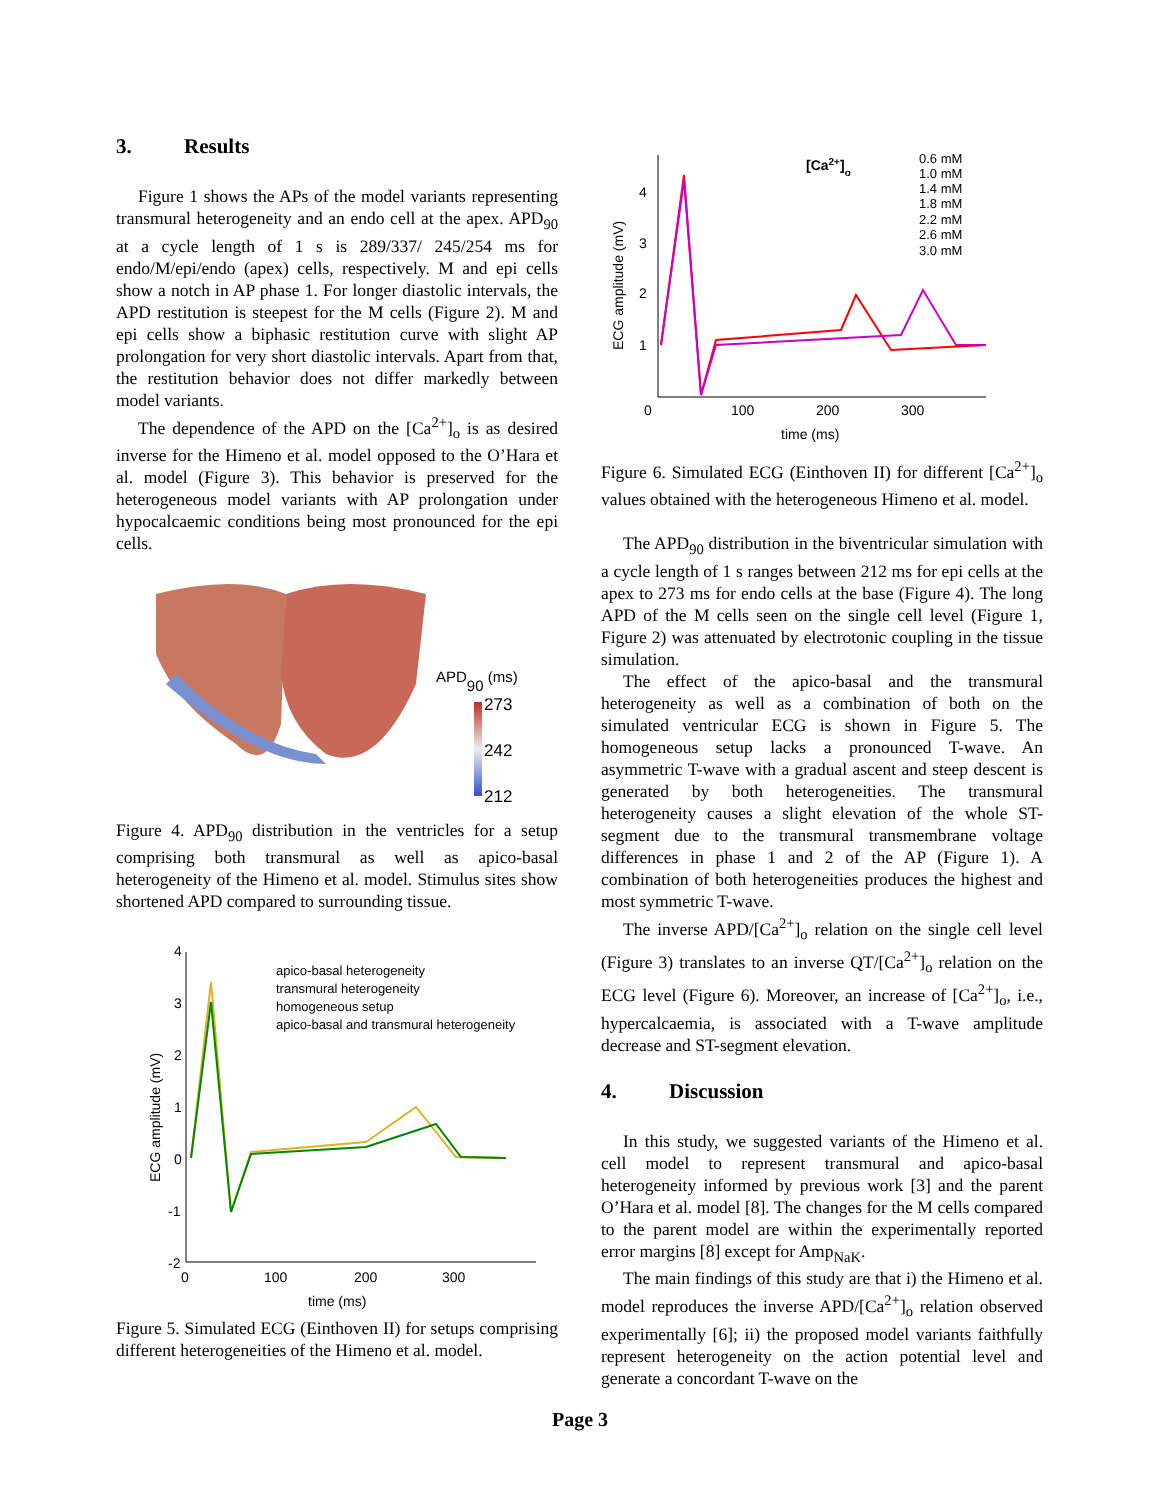3. Results
Figure 1 shows the APs of the model variants representing transmural heterogeneity and an endo cell at the apex. APD<sub>90</sub> at a cycle length of 1 s is 289/337/ 245/254 ms for endo/M/epi/endo (apex) cells, respectively. M and epi cells show a notch in AP phase 1. For longer diastolic intervals, the APD restitution is steepest for the M cells (Figure 2). M and epi cells show a biphasic restitution curve with slight AP prolongation for very short diastolic intervals. Apart from that, the restitution behavior does not differ markedly between model variants.
The dependence of the APD on the [Ca<sup>2+</sup>]<sub>o</sub> is as desired inverse for the Himeno et al. model opposed to the O’Hara et al. model (Figure 3). This behavior is preserved for the heterogeneous model variants with AP prolongation under hypocalcaemic conditions being most pronounced for the epi cells.
APD90 (ms)
273
242
212
Figure 4. APD<sub>90</sub> distribution in the ventricles for a setup comprising both transmural as well as apico-basal heterogeneity of the Himeno et al. model. Stimulus sites show shortened APD compared to surrounding tissue.
4
3
2
1
0
-1
-2
0
100
200
300
time (ms)
ECG amplitude (mV)
apico-basal heterogeneity
transmural heterogeneity
homogeneous setup
apico-basal and transmural heterogeneity
Figure 5. Simulated ECG (Einthoven II) for setups comprising different heterogeneities of the Himeno et al. model.
4
3
2
1
0
100
200
300
time (ms)
ECG amplitude (mV)
[Ca2+]o
0.6 mM
1.0 mM
1.4 mM
1.8 mM
2.2 mM
2.6 mM
3.0 mM
Figure 6. Simulated ECG (Einthoven II) for different [Ca<sup>2+</sup>]<sub>o</sub> values obtained with the heterogeneous Himeno et al. model.
The APD<sub>90</sub> distribution in the biventricular simulation with a cycle length of 1 s ranges between 212 ms for epi cells at the apex to 273 ms for endo cells at the base (Figure 4). The long APD of the M cells seen on the single cell level (Figure 1, Figure 2) was attenuated by electrotonic coupling in the tissue simulation.
The effect of the apico-basal and the transmural heterogeneity as well as a combination of both on the simulated ventricular ECG is shown in Figure 5. The homogeneous setup lacks a pronounced T-wave. An asymmetric T-wave with a gradual ascent and steep descent is generated by both heterogeneities. The transmural heterogeneity causes a slight elevation of the whole ST-segment due to the transmural transmembrane voltage differences in phase 1 and 2 of the AP (Figure 1). A combination of both heterogeneities produces the highest and most symmetric T-wave.
The inverse APD/[Ca<sup>2+</sup>]<sub>o</sub> relation on the single cell level (Figure 3) translates to an inverse QT/[Ca<sup>2+</sup>]<sub>o</sub> relation on the ECG level (Figure 6). Moreover, an increase of [Ca<sup>2+</sup>]<sub>o</sub>, i.e., hypercalcaemia, is associated with a T-wave amplitude decrease and ST-segment elevation.
4. Discussion
In this study, we suggested variants of the Himeno et al. cell model to represent transmural and apico-basal heterogeneity informed by previous work [3] and the parent O’Hara et al. model [8]. The changes for the M cells compared to the parent model are within the experimentally reported error margins [8] except for Amp<sub>NaK</sub>.
The main findings of this study are that i) the Himeno et al. model reproduces the inverse APD/[Ca<sup>2+</sup>]<sub>o</sub> relation observed experimentally [6]; ii) the proposed model variants faithfully represent heterogeneity on the action potential level and generate a concordant T-wave on the
Page 3